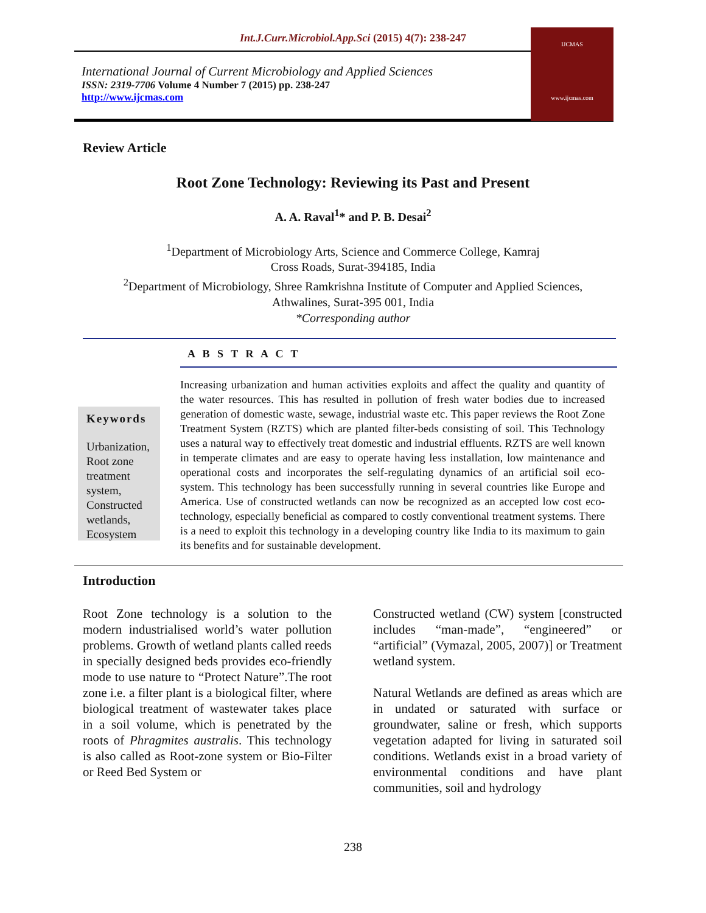Int.J.Curr.Microbiol.App.Sci (2015) 4(7): 238-247
International Journal of Current Microbiology and Applied Sciences
ISSN: 2319-7706 Volume 4 Number 7 (2015) pp. 238-247
http://www.ijcmas.com
IJCMAS
www.ijcmas.com
Review Article
Root Zone Technology: Reviewing its Past and Present
A. A. Raval<sup>1</sup>* and P. B. Desai<sup>2</sup>
<sup>1</sup> Department of Microbiology Arts, Science and Commerce College, Kamraj
Cross Roads, Surat-394185, India
<sup>2</sup> Department of Microbiology, Shree Ramkrishna Institute of Computer and Applied Sciences,
Athwalines, Surat-395 001, India
*Corresponding author
A B S T R A C T
Keywords
Urbanization, Root zone treatment system, Constructed wetlands, Ecosystem
Increasing urbanization and human activities exploits and affect the quality and quantity of the water resources. This has resulted in pollution of fresh water bodies due to increased generation of domestic waste, sewage, industrial waste etc. This paper reviews the Root Zone Treatment System (RZTS) which are planted filter-beds consisting of soil. This Technology uses a natural way to effectively treat domestic and industrial effluents. RZTS are well known in temperate climates and are easy to operate having less installation, low maintenance and operational costs and incorporates the self-regulating dynamics of an artificial soil eco-system. This technology has been successfully running in several countries like Europe and America. Use of constructed wetlands can now be recognized as an accepted low cost eco-technology, especially beneficial as compared to costly conventional treatment systems. There is a need to exploit this technology in a developing country like India to its maximum to gain its benefits and for sustainable development.
Introduction
Root Zone technology is a solution to the modern industrialised world’s water pollution problems. Growth of wetland plants called reeds in specially designed beds provides eco-friendly mode to use nature to “Protect Nature”.The root zone i.e. a filter plant is a biological filter, where biological treatment of wastewater takes place in a soil volume, which is penetrated by the roots of Phragmites australis. This technology is also called as Root-zone system or Bio-Filter or Reed Bed System or
Constructed wetland (CW) system [constructed includes “man-made”, “engineered” or “artificial” (Vymazal, 2005, 2007)] or Treatment wetland system.
Natural Wetlands are defined as areas which are in undated or saturated with surface or groundwater, saline or fresh, which supports vegetation adapted for living in saturated soil conditions. Wetlands exist in a broad variety of environmental conditions and have plant communities, soil and hydrology
238